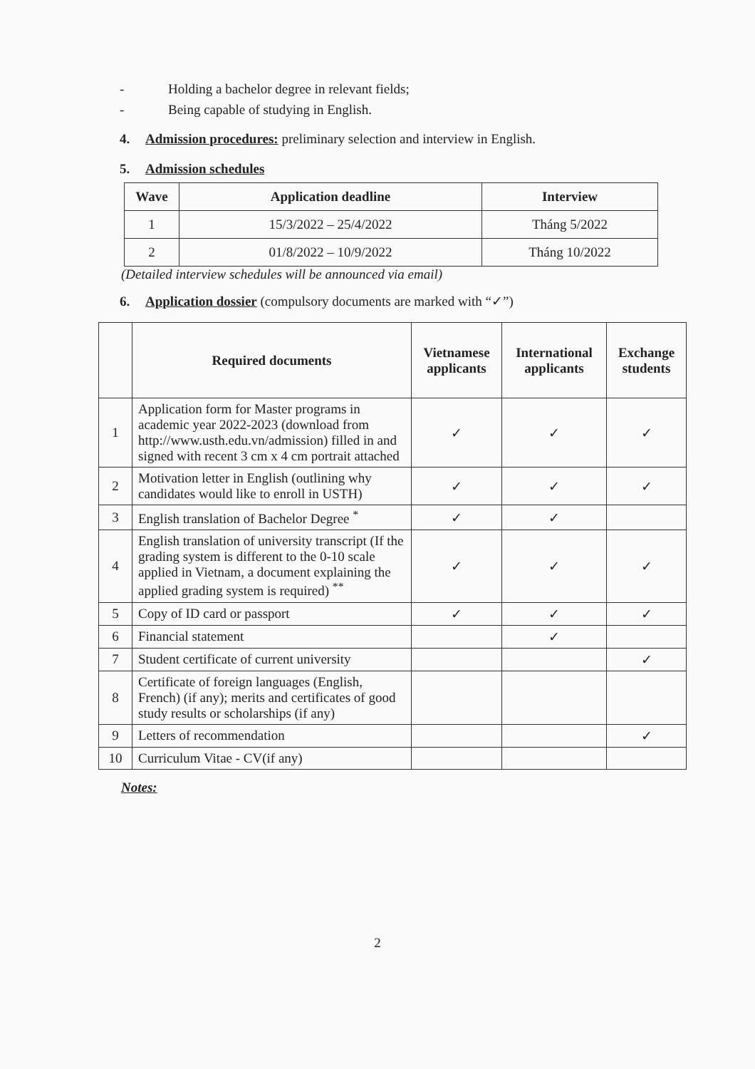- Holding a bachelor degree in relevant fields;
- Being capable of studying in English.
4. Admission procedures: preliminary selection and interview in English.
5. Admission schedules
| Wave | Application deadline | Interview |
| --- | --- | --- |
| 1 | 15/3/2022 – 25/4/2022 | Tháng 5/2022 |
| 2 | 01/8/2022 – 10/9/2022 | Tháng 10/2022 |
(Detailed interview schedules will be announced via email)
6. Application dossier (compulsory documents are marked with “✓”)
| | Required documents | Vietnamese applicants | International applicants | Exchange students |
| --- | --- | --- | --- | --- |
| 1 | Application form for Master programs in academic year 2022-2023 (download from http://www.usth.edu.vn/admission) filled in and signed with recent 3 cm x 4 cm portrait attached | ✓ | ✓ | ✓ |
| 2 | Motivation letter in English (outlining why candidates would like to enroll in USTH) | ✓ | ✓ | ✓ |
| 3 | English translation of Bachelor Degree <sup>*</sup> | ✓ | ✓ | |
| 4 | English translation of university transcript (If the grading system is different to the 0-10 scale applied in Vietnam, a document explaining the applied grading system is required) <sup>**</sup> | ✓ | ✓ | ✓ |
| 5 | Copy of ID card or passport | ✓ | ✓ | ✓ |
| 6 | Financial statement | | ✓ | |
| 7 | Student certificate of current university | | | ✓ |
| 8 | Certificate of foreign languages (English, French) (if any); merits and certificates of good study results or scholarships (if any) | | | |
| 9 | Letters of recommendation | | | ✓ |
| 10 | Curriculum Vitae - CV(if any) | | | |
Notes:
2